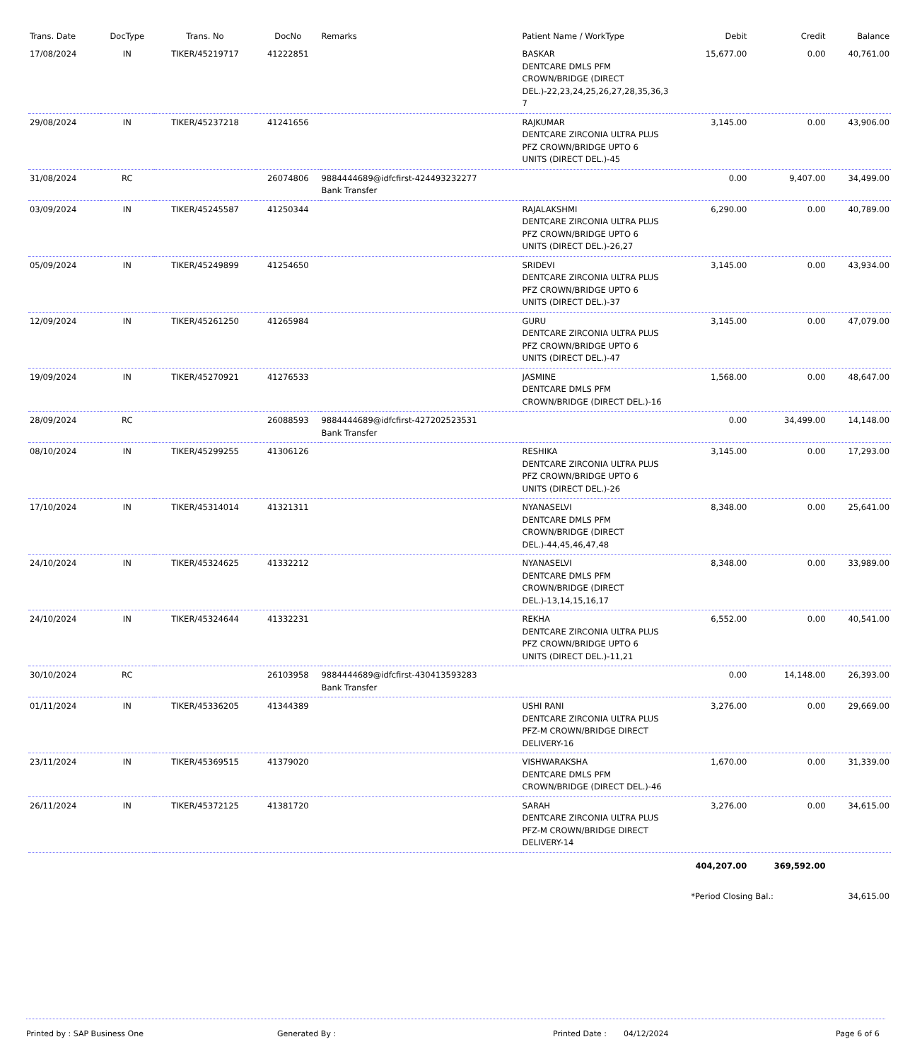| Trans. Date | DocType | Trans. No | DocNo | Remarks | Patient Name / WorkType | Debit | Credit | Balance |
| --- | --- | --- | --- | --- | --- | --- | --- | --- |
| 17/08/2024 | IN | TIKER/45219717 | 41222851 | | BASKAR DENTCARE DMLS PFM CROWN/BRIDGE (DIRECT DEL.)-22,23,24,25,26,27,28,35,36,3 7 | 15,677.00 | 0.00 | 40,761.00 |
| 29/08/2024 | IN | TIKER/45237218 | 41241656 | | RAJKUMAR DENTCARE ZIRCONIA ULTRA PLUS PFZ CROWN/BRIDGE UPTO 6 UNITS (DIRECT DEL.)-45 | 3,145.00 | 0.00 | 43,906.00 |
| 31/08/2024 | RC | | 26074806 | 9884444689@idfcfirst-424493232277 Bank Transfer | | 0.00 | 9,407.00 | 34,499.00 |
| 03/09/2024 | IN | TIKER/45245587 | 41250344 | | RAJALAKSHMI DENTCARE ZIRCONIA ULTRA PLUS PFZ CROWN/BRIDGE UPTO 6 UNITS (DIRECT DEL.)-26,27 | 6,290.00 | 0.00 | 40,789.00 |
| 05/09/2024 | IN | TIKER/45249899 | 41254650 | | SRIDEVI DENTCARE ZIRCONIA ULTRA PLUS PFZ CROWN/BRIDGE UPTO 6 UNITS (DIRECT DEL.)-37 | 3,145.00 | 0.00 | 43,934.00 |
| 12/09/2024 | IN | TIKER/45261250 | 41265984 | | GURU DENTCARE ZIRCONIA ULTRA PLUS PFZ CROWN/BRIDGE UPTO 6 UNITS (DIRECT DEL.)-47 | 3,145.00 | 0.00 | 47,079.00 |
| 19/09/2024 | IN | TIKER/45270921 | 41276533 | | JASMINE DENTCARE DMLS PFM CROWN/BRIDGE (DIRECT DEL.)-16 | 1,568.00 | 0.00 | 48,647.00 |
| 28/09/2024 | RC | | 26088593 | 9884444689@idfcfirst-427202523531 Bank Transfer | | 0.00 | 34,499.00 | 14,148.00 |
| 08/10/2024 | IN | TIKER/45299255 | 41306126 | | RESHIKA DENTCARE ZIRCONIA ULTRA PLUS PFZ CROWN/BRIDGE UPTO 6 UNITS (DIRECT DEL.)-26 | 3,145.00 | 0.00 | 17,293.00 |
| 17/10/2024 | IN | TIKER/45314014 | 41321311 | | NYANASELVI DENTCARE DMLS PFM CROWN/BRIDGE (DIRECT DEL.)-44,45,46,47,48 | 8,348.00 | 0.00 | 25,641.00 |
| 24/10/2024 | IN | TIKER/45324625 | 41332212 | | NYANASELVI DENTCARE DMLS PFM CROWN/BRIDGE (DIRECT DEL.)-13,14,15,16,17 | 8,348.00 | 0.00 | 33,989.00 |
| 24/10/2024 | IN | TIKER/45324644 | 41332231 | | REKHA DENTCARE ZIRCONIA ULTRA PLUS PFZ CROWN/BRIDGE UPTO 6 UNITS (DIRECT DEL.)-11,21 | 6,552.00 | 0.00 | 40,541.00 |
| 30/10/2024 | RC | | 26103958 | 9884444689@idfcfirst-430413593283 Bank Transfer | | 0.00 | 14,148.00 | 26,393.00 |
| 01/11/2024 | IN | TIKER/45336205 | 41344389 | | USHI RANI DENTCARE ZIRCONIA ULTRA PLUS PFZ-M CROWN/BRIDGE DIRECT DELIVERY-16 | 3,276.00 | 0.00 | 29,669.00 |
| 23/11/2024 | IN | TIKER/45369515 | 41379020 | | VISHWARAKSHA DENTCARE DMLS PFM CROWN/BRIDGE (DIRECT DEL.)-46 | 1,670.00 | 0.00 | 31,339.00 |
| 26/11/2024 | IN | TIKER/45372125 | 41381720 | | SARAH DENTCARE ZIRCONIA ULTRA PLUS PFZ-M CROWN/BRIDGE DIRECT DELIVERY-14 | 3,276.00 | 0.00 | 34,615.00 |
| | | | | | | 404,207.00 | 369,592.00 | |
| | | | | | | *Period Closing Bal.: | | 34,615.00 |
Printed by : SAP Business One Generated By : Printed Date : 04/12/2024 Page 6 of 6